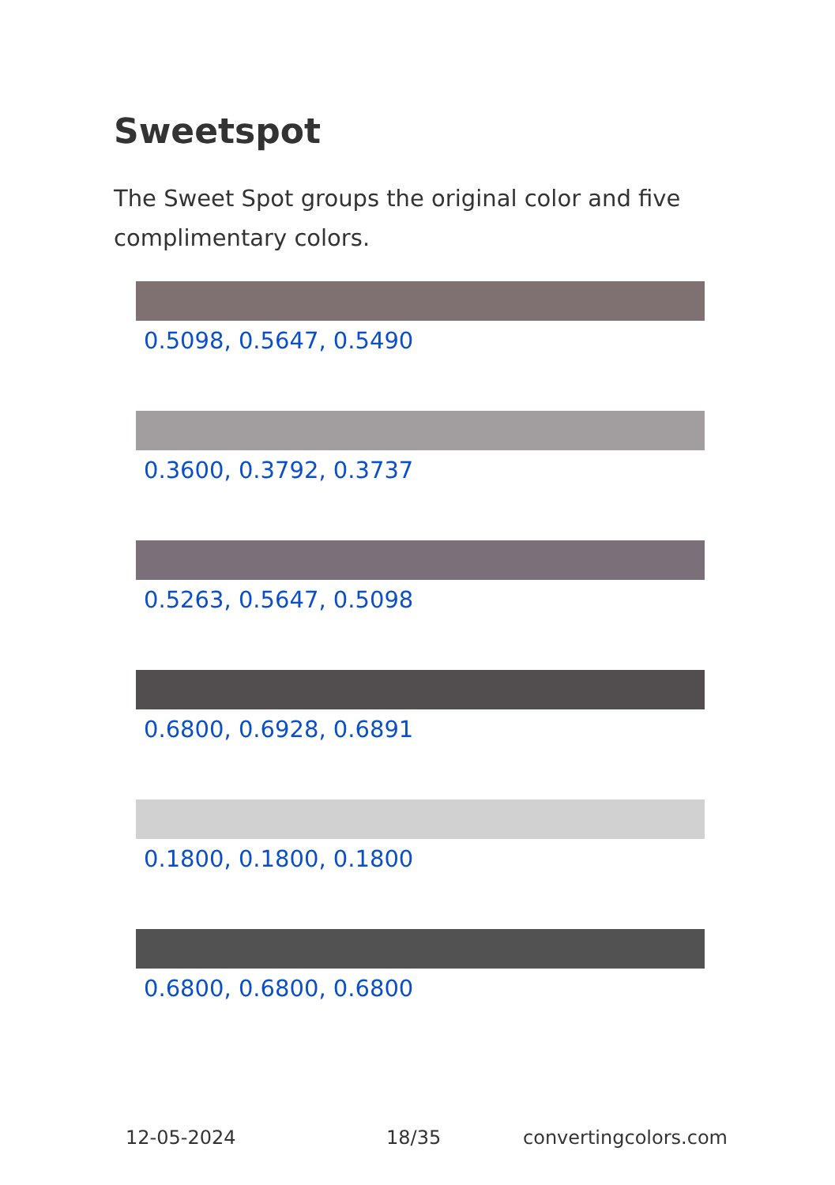Sweetspot
The Sweet Spot groups the original color and five complimentary colors.
0.5098, 0.5647, 0.5490
0.3600, 0.3792, 0.3737
0.5263, 0.5647, 0.5098
0.6800, 0.6928, 0.6891
0.1800, 0.1800, 0.1800
0.6800, 0.6800, 0.6800
12-05-2024 18/35 convertingcolors.com